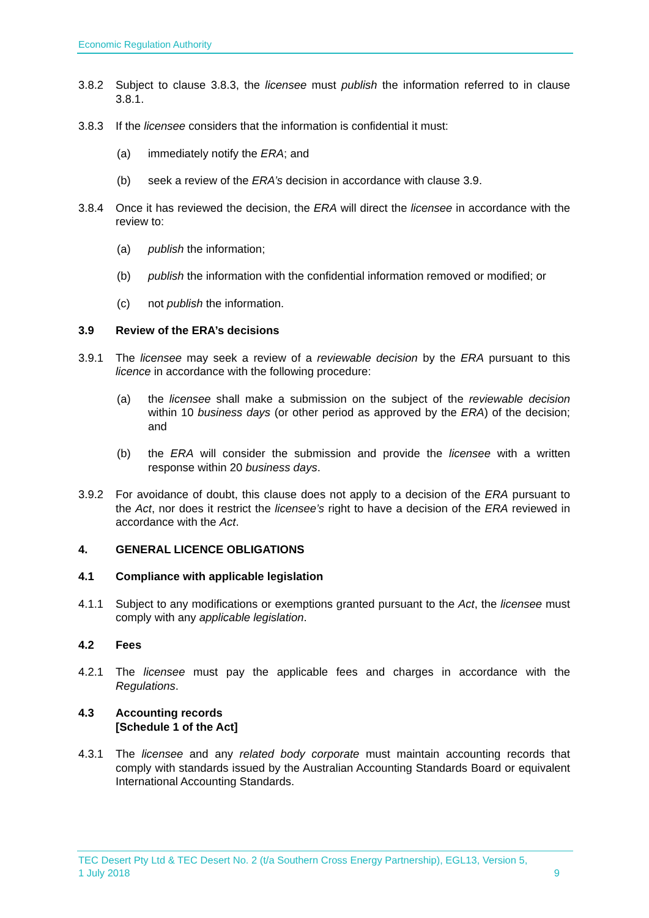Economic Regulation Authority
3.8.2 Subject to clause 3.8.3, the licensee must publish the information referred to in clause 3.8.1.
3.8.3 If the licensee considers that the information is confidential it must:
(a) immediately notify the ERA; and
(b) seek a review of the ERA’s decision in accordance with clause 3.9.
3.8.4 Once it has reviewed the decision, the ERA will direct the licensee in accordance with the review to:
(a) publish the information;
(b) publish the information with the confidential information removed or modified; or
(c) not publish the information.
3.9 Review of the ERA’s decisions
3.9.1 The licensee may seek a review of a reviewable decision by the ERA pursuant to this licence in accordance with the following procedure:
(a) the licensee shall make a submission on the subject of the reviewable decision within 10 business days (or other period as approved by the ERA) of the decision; and
(b) the ERA will consider the submission and provide the licensee with a written response within 20 business days.
3.9.2 For avoidance of doubt, this clause does not apply to a decision of the ERA pursuant to the Act, nor does it restrict the licensee’s right to have a decision of the ERA reviewed in accordance with the Act.
4. GENERAL LICENCE OBLIGATIONS
4.1 Compliance with applicable legislation
4.1.1 Subject to any modifications or exemptions granted pursuant to the Act, the licensee must comply with any applicable legislation.
4.2 Fees
4.2.1 The licensee must pay the applicable fees and charges in accordance with the Regulations.
4.3 Accounting records
[Schedule 1 of the Act]
4.3.1 The licensee and any related body corporate must maintain accounting records that comply with standards issued by the Australian Accounting Standards Board or equivalent International Accounting Standards.
TEC Desert Pty Ltd & TEC Desert No. 2 (t/a Southern Cross Energy Partnership), EGL13, Version 5,
1 July 2018 9